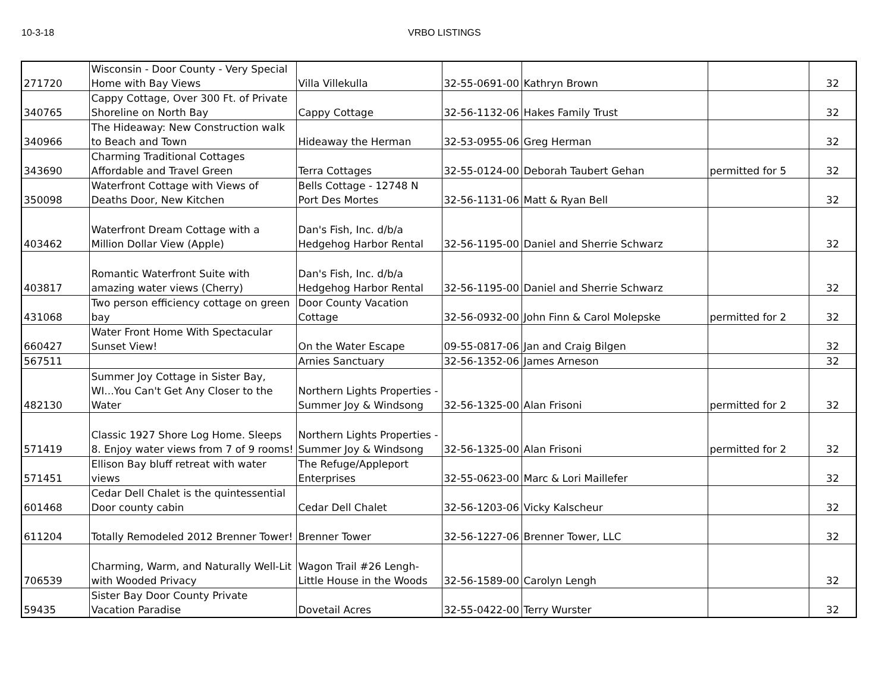10-3-18 VRBO LISTINGS
| 271720 | Wisconsin - Door County - Very Special Home with Bay Views | Villa Villekulla | 32-55-0691-00 | Kathryn Brown | | 32 |
| 340765 | Cappy Cottage, Over 300 Ft. of Private Shoreline on North Bay | Cappy Cottage | 32-56-1132-06 | Hakes Family Trust | | 32 |
| 340966 | The Hideaway: New Construction walk to Beach and Town | Hideaway the Herman | 32-53-0955-06 | Greg Herman | | 32 |
| 343690 | Charming Traditional Cottages Affordable and Travel Green | Terra Cottages | 32-55-0124-00 | Deborah Taubert Gehan | permitted for 5 | 32 |
| 350098 | Waterfront Cottage with Views of Deaths Door, New Kitchen | Bells Cottage - 12748 N Port Des Mortes | 32-56-1131-06 | Matt & Ryan Bell | | 32 |
| 403462 | Waterfront Dream Cottage with a Million Dollar View (Apple) | Dan's Fish, Inc. d/b/a Hedgehog Harbor Rental | 32-56-1195-00 | Daniel and Sherrie Schwarz | | 32 |
| 403817 | Romantic Waterfront Suite with amazing water views (Cherry) | Dan's Fish, Inc. d/b/a Hedgehog Harbor Rental | 32-56-1195-00 | Daniel and Sherrie Schwarz | | 32 |
| 431068 | Two person efficiency cottage on green bay | Door County Vacation Cottage | 32-56-0932-00 | John Finn & Carol Molepske | permitted for 2 | 32 |
| 660427 | Water Front Home With Spectacular Sunset View! | On the Water Escape | 09-55-0817-06 | Jan and Craig Bilgen | | 32 |
| 567511 | | Arnies Sanctuary | 32-56-1352-06 | James Arneson | | 32 |
| 482130 | Summer Joy Cottage in Sister Bay, WI...You Can't Get Any Closer to the Water | Northern Lights Properties - Summer Joy & Windsong | 32-56-1325-00 | Alan Frisoni | permitted for 2 | 32 |
| 571419 | Classic 1927 Shore Log Home. Sleeps 8. Enjoy water views from 7 of 9 rooms! | Northern Lights Properties - Summer Joy & Windsong | 32-56-1325-00 | Alan Frisoni | permitted for 2 | 32 |
| 571451 | Ellison Bay bluff retreat with water views | The Refuge/Appleport Enterprises | 32-55-0623-00 | Marc & Lori Maillefer | | 32 |
| 601468 | Cedar Dell Chalet is the quintessential Door county cabin | Cedar Dell Chalet | 32-56-1203-06 | Vicky Kalscheur | | 32 |
| 611204 | Totally Remodeled 2012 Brenner Tower! | Brenner Tower | 32-56-1227-06 | Brenner Tower, LLC | | 32 |
| 706539 | Charming, Warm, and Naturally Well-Lit with Wooded Privacy | Wagon Trail #26 Lengh-Little House in the Woods | 32-56-1589-00 | Carolyn Lengh | | 32 |
| 59435 | Sister Bay Door County Private Vacation Paradise | Dovetail Acres | 32-55-0422-00 | Terry Wurster | | 32 |